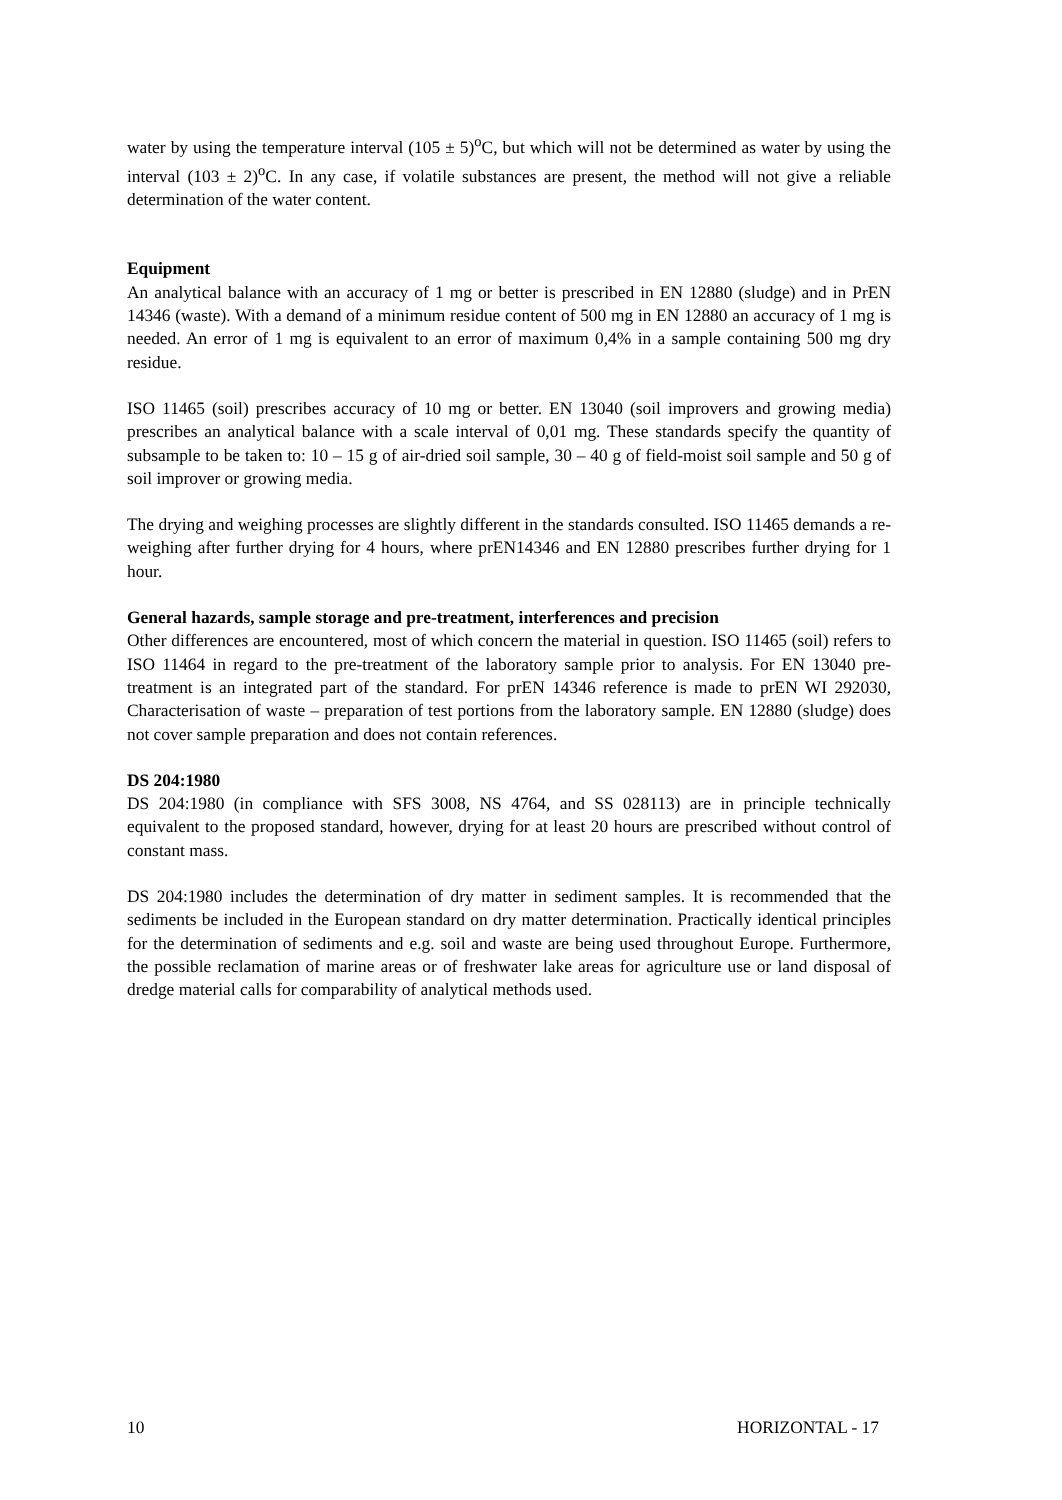water by using the temperature interval (105 ± 5)<sup>o</sup>C, but which will not be determined as water by using the interval (103 ± 2)<sup>o</sup>C. In any case, if volatile substances are present, the method will not give a reliable determination of the water content.
Equipment
An analytical balance with an accuracy of 1 mg or better is prescribed in EN 12880 (sludge) and in PrEN 14346 (waste). With a demand of a minimum residue content of 500 mg in EN 12880 an accuracy of 1 mg is needed. An error of 1 mg is equivalent to an error of maximum 0,4% in a sample containing 500 mg dry residue.
ISO 11465 (soil) prescribes accuracy of 10 mg or better. EN 13040 (soil improvers and growing media) prescribes an analytical balance with a scale interval of 0,01 mg. These standards specify the quantity of subsample to be taken to: 10 – 15 g of air-dried soil sample, 30 – 40 g of field-moist soil sample and 50 g of soil improver or growing media.
The drying and weighing processes are slightly different in the standards consulted. ISO 11465 demands a re-weighing after further drying for 4 hours, where prEN14346 and EN 12880 prescribes further drying for 1 hour.
General hazards, sample storage and pre-treatment, interferences and precision
Other differences are encountered, most of which concern the material in question. ISO 11465 (soil) refers to ISO 11464 in regard to the pre-treatment of the laboratory sample prior to analysis. For EN 13040 pre-treatment is an integrated part of the standard. For prEN 14346 reference is made to prEN WI 292030, Characterisation of waste – preparation of test portions from the laboratory sample. EN 12880 (sludge) does not cover sample preparation and does not contain references.
DS 204:1980
DS 204:1980 (in compliance with SFS 3008, NS 4764, and SS 028113) are in principle technically equivalent to the proposed standard, however, drying for at least 20 hours are prescribed without control of constant mass.
DS 204:1980 includes the determination of dry matter in sediment samples. It is recommended that the sediments be included in the European standard on dry matter determination. Practically identical principles for the determination of sediments and e.g. soil and waste are being used throughout Europe. Furthermore, the possible reclamation of marine areas or of freshwater lake areas for agriculture use or land disposal of dredge material calls for comparability of analytical methods used.
10 HORIZONTAL - 17